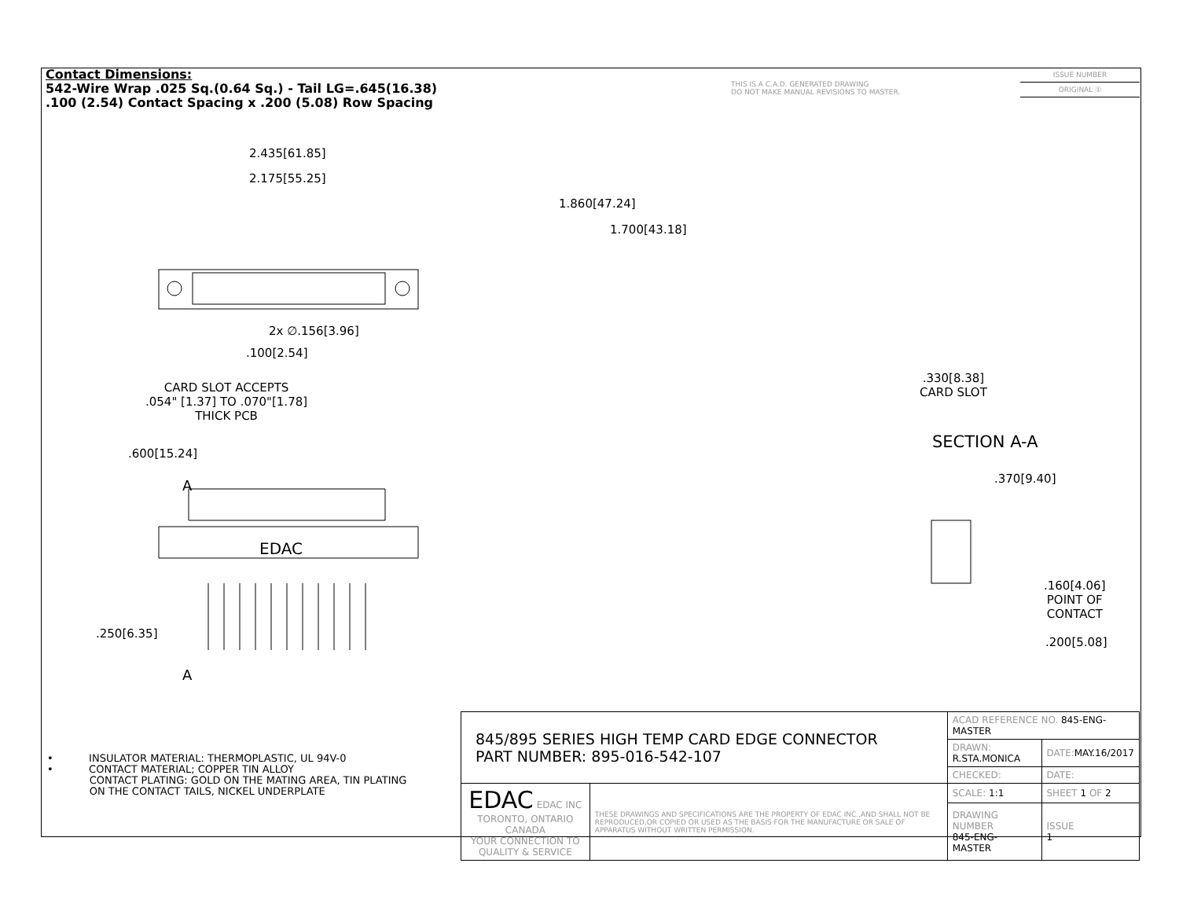Contact Dimensions:
542-Wire Wrap .025 Sq.(0.64 Sq.) - Tail LG=.645(16.38)
.100 (2.54) Contact Spacing x .200 (5.08) Row Spacing
THIS IS A C.A.D. GENERATED DRAWING
DO NOT MAKE MANUAL REVISIONS TO MASTER.
ISSUE NUMBER
ORIGINAL ①
EDAC
2.435[61.85]
2.175[55.25]
1.860[47.24]
1.700[43.18]
2x ∅.156[3.96]
.100[2.54]
CARD SLOT ACCEPTS
.054" [1.37] TO .070"[1.78]
THICK PCB
.600[15.24]
A
.250[6.35]
A
.330[8.38]
CARD SLOT
SECTION A-A
.370[9.40]
.160[4.06]
POINT OF
CONTACT
.200[5.08]
• INSULATOR MATERIAL: THERMOPLASTIC, UL 94V-0
• CONTACT MATERIAL; COPPER TIN ALLOY
CONTACT PLATING: GOLD ON THE MATING AREA, TIN PLATING
ON THE CONTACT TAILS, NICKEL UNDERPLATE
| 845/895 SERIES HIGH TEMP CARD EDGE CONNECTOR PART NUMBER: 895-016-542-107 | | ACAD REFERENCE NO. 845-ENG-MASTER | | |
| | | DRAWN: R.STA.MONICA | DATE: MAY.16/2017 | |
| | | CHECKED: | DATE: | |
| EDAC EDAC INC TORONTO, ONTARIO CANADA YOUR CONNECTION TO QUALITY & SERVICE | THESE DRAWINGS AND SPECIFICATIONS ARE THE PROPERTY OF EDAC INC.,AND SHALL NOT BE REPRODUCED,OR COPIED OR USED AS THE BASIS FOR THE MANUFACTURE OR SALE OF APPARATUS WITHOUT WRITTEN PERMISSION. | SCALE: 1:1 | SHEET 1 OF 2 | |
| | | DRAWING NUMBER 845-ENG-MASTER | | ISSUE 1 |